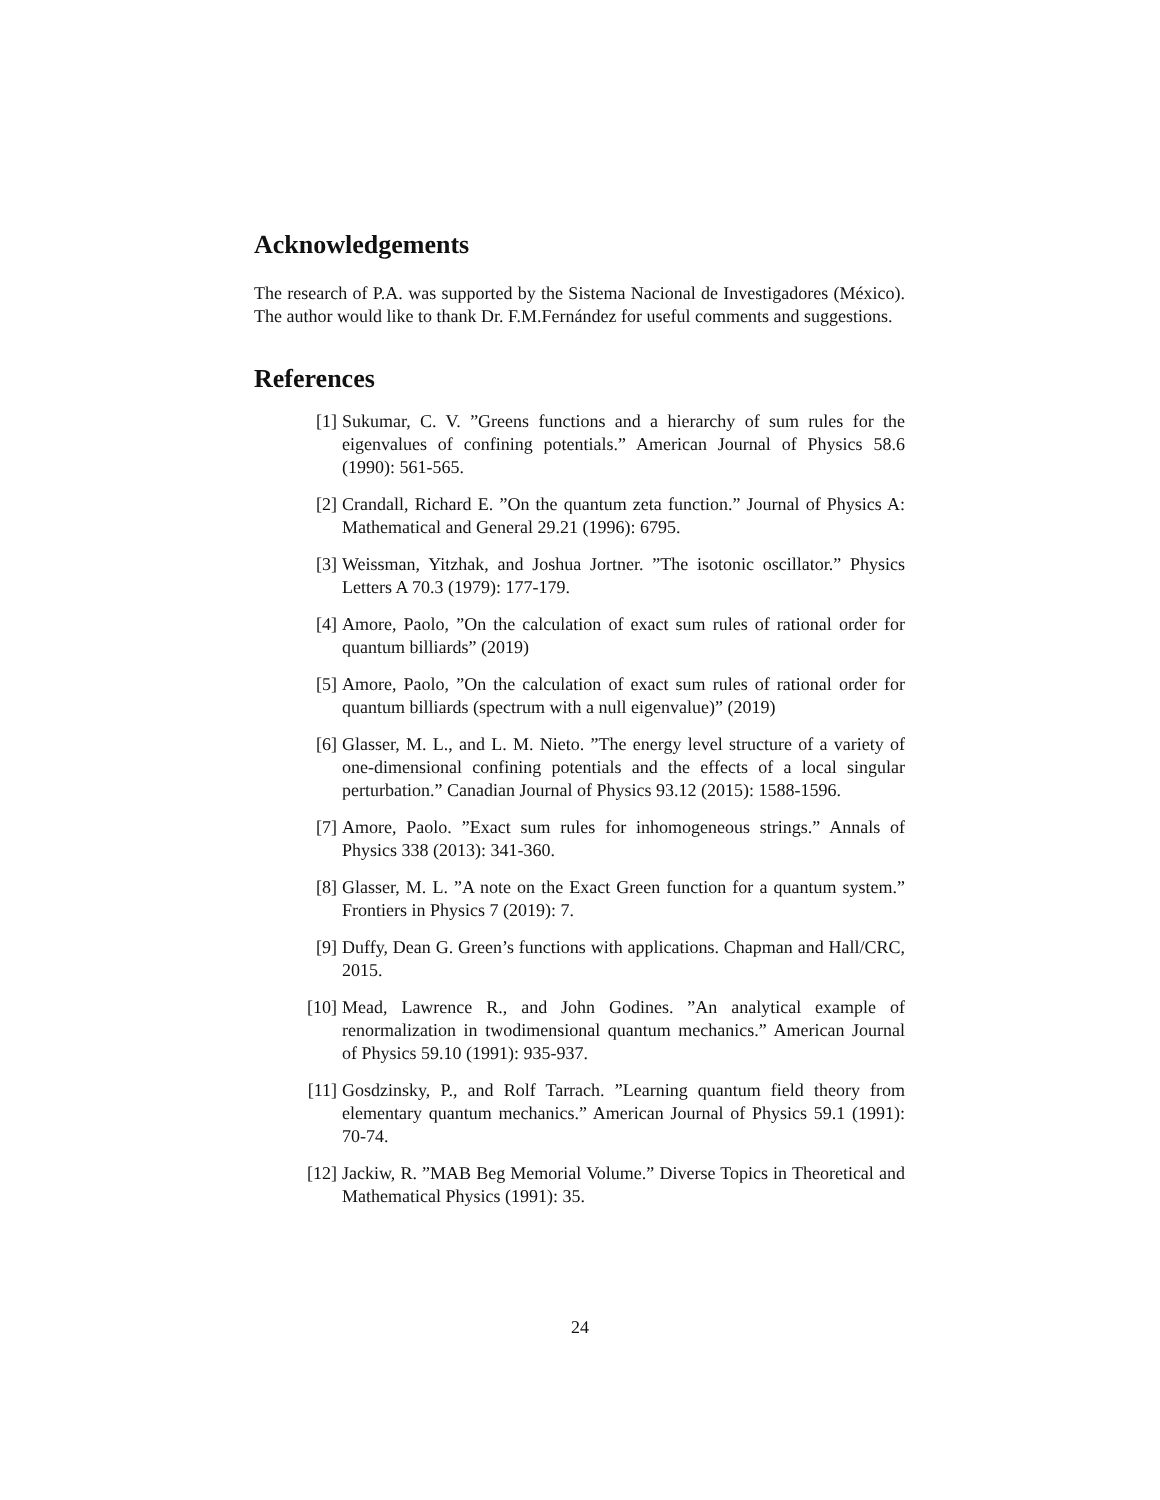Acknowledgements
The research of P.A. was supported by the Sistema Nacional de Investigadores (México). The author would like to thank Dr. F.M.Fernández for useful comments and suggestions.
References
[1] Sukumar, C. V. ”Greens functions and a hierarchy of sum rules for the eigenvalues of confining potentials.” American Journal of Physics 58.6 (1990): 561-565.
[2] Crandall, Richard E. ”On the quantum zeta function.” Journal of Physics A: Mathematical and General 29.21 (1996): 6795.
[3] Weissman, Yitzhak, and Joshua Jortner. ”The isotonic oscillator.” Physics Letters A 70.3 (1979): 177-179.
[4] Amore, Paolo, ”On the calculation of exact sum rules of rational order for quantum billiards” (2019)
[5] Amore, Paolo, ”On the calculation of exact sum rules of rational order for quantum billiards (spectrum with a null eigenvalue)” (2019)
[6] Glasser, M. L., and L. M. Nieto. ”The energy level structure of a variety of one-dimensional confining potentials and the effects of a local singular perturbation.” Canadian Journal of Physics 93.12 (2015): 1588-1596.
[7] Amore, Paolo. ”Exact sum rules for inhomogeneous strings.” Annals of Physics 338 (2013): 341-360.
[8] Glasser, M. L. ”A note on the Exact Green function for a quantum system.” Frontiers in Physics 7 (2019): 7.
[9] Duffy, Dean G. Green’s functions with applications. Chapman and Hall/CRC, 2015.
[10] Mead, Lawrence R., and John Godines. ”An analytical example of renormalization in twodimensional quantum mechanics.” American Journal of Physics 59.10 (1991): 935-937.
[11] Gosdzinsky, P., and Rolf Tarrach. ”Learning quantum field theory from elementary quantum mechanics.” American Journal of Physics 59.1 (1991): 70-74.
[12] Jackiw, R. ”MAB Beg Memorial Volume.” Diverse Topics in Theoretical and Mathematical Physics (1991): 35.
24